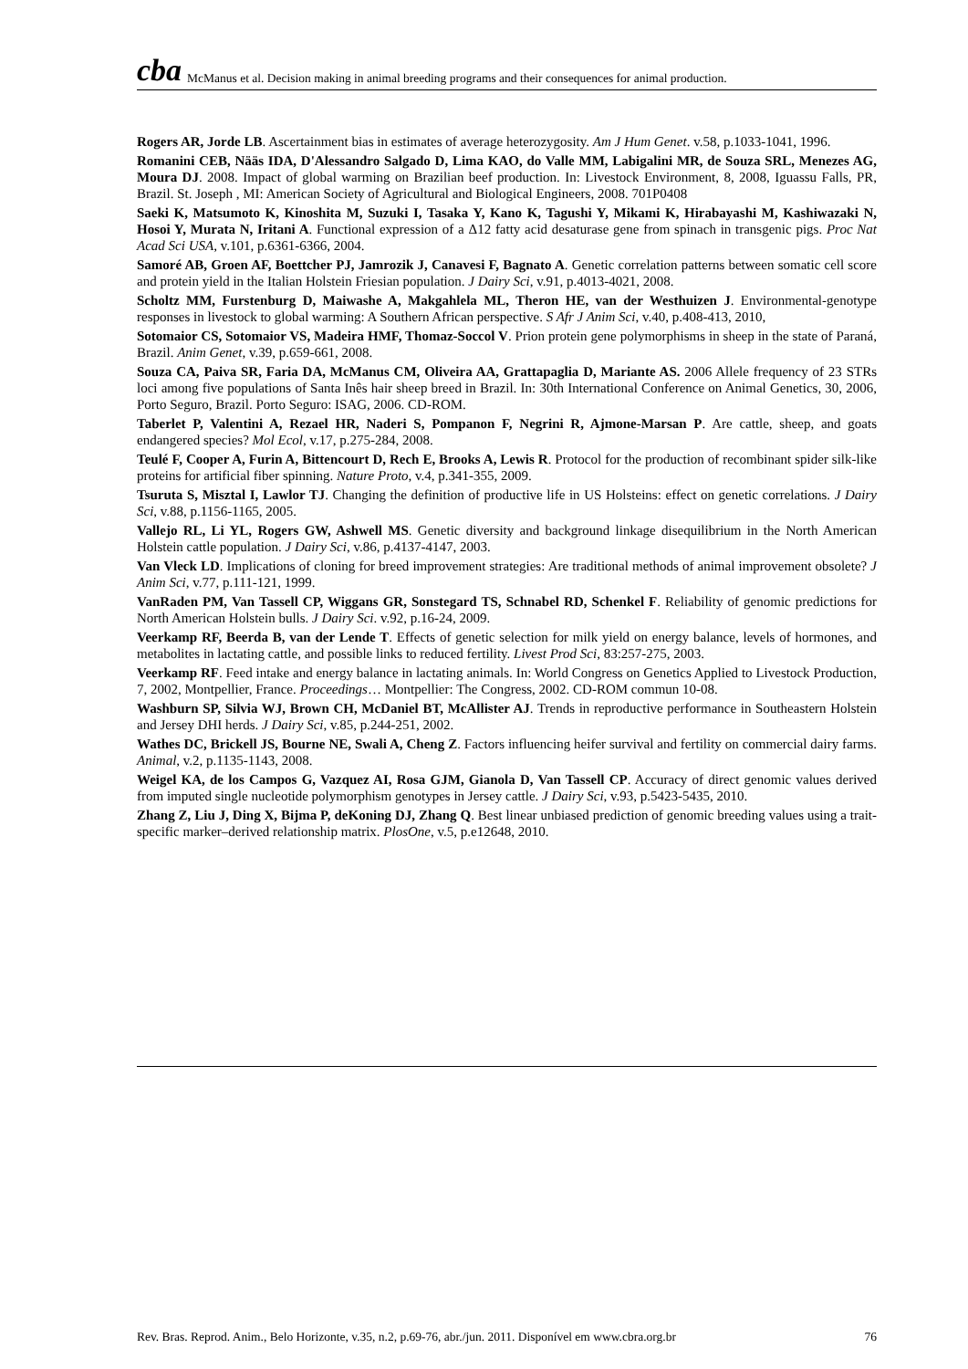cba McManus et al. Decision making in animal breeding programs and their consequences for animal production.
Rogers AR, Jorde LB. Ascertainment bias in estimates of average heterozygosity. Am J Hum Genet. v.58, p.1033-1041, 1996.
Romanini CEB, Nääs IDA, D'Alessandro Salgado D, Lima KAO, do Valle MM, Labigalini MR, de Souza SRL, Menezes AG, Moura DJ. 2008. Impact of global warming on Brazilian beef production. In: Livestock Environment, 8, 2008, Iguassu Falls, PR, Brazil. St. Joseph , MI: American Society of Agricultural and Biological Engineers, 2008. 701P0408
Saeki K, Matsumoto K, Kinoshita M, Suzuki I, Tasaka Y, Kano K, Tagushi Y, Mikami K, Hirabayashi M, Kashiwazaki N, Hosoi Y, Murata N, Iritani A. Functional expression of a Δ12 fatty acid desaturase gene from spinach in transgenic pigs. Proc Nat Acad Sci USA, v.101, p.6361-6366, 2004.
Samoré AB, Groen AF, Boettcher PJ, Jamrozik J, Canavesi F, Bagnato A. Genetic correlation patterns between somatic cell score and protein yield in the Italian Holstein Friesian population. J Dairy Sci, v.91, p.4013-4021, 2008.
Scholtz MM, Furstenburg D, Maiwashe A, Makgahlela ML, Theron HE, van der Westhuizen J. Environmental-genotype responses in livestock to global warming: A Southern African perspective. S Afr J Anim Sci, v.40, p.408-413, 2010,
Sotomaior CS, Sotomaior VS, Madeira HMF, Thomaz-Soccol V. Prion protein gene polymorphisms in sheep in the state of Paraná, Brazil. Anim Genet, v.39, p.659-661, 2008.
Souza CA, Paiva SR, Faria DA, McManus CM, Oliveira AA, Grattapaglia D, Mariante AS. 2006 Allele frequency of 23 STRs loci among five populations of Santa Inês hair sheep breed in Brazil. In: 30th International Conference on Animal Genetics, 30, 2006, Porto Seguro, Brazil. Porto Seguro: ISAG, 2006. CD-ROM.
Taberlet P, Valentini A, Rezael HR, Naderi S, Pompanon F, Negrini R, Ajmone-Marsan P. Are cattle, sheep, and goats endangered species? Mol Ecol, v.17, p.275-284, 2008.
Teulé F, Cooper A, Furin A, Bittencourt D, Rech E, Brooks A, Lewis R. Protocol for the production of recombinant spider silk-like proteins for artificial fiber spinning. Nature Proto, v.4, p.341-355, 2009.
Tsuruta S, Misztal I, Lawlor TJ. Changing the definition of productive life in US Holsteins: effect on genetic correlations. J Dairy Sci, v.88, p.1156-1165, 2005.
Vallejo RL, Li YL, Rogers GW, Ashwell MS. Genetic diversity and background linkage disequilibrium in the North American Holstein cattle population. J Dairy Sci, v.86, p.4137-4147, 2003.
Van Vleck LD. Implications of cloning for breed improvement strategies: Are traditional methods of animal improvement obsolete? J Anim Sci, v.77, p.111-121, 1999.
VanRaden PM, Van Tassell CP, Wiggans GR, Sonstegard TS, Schnabel RD, Schenkel F. Reliability of genomic predictions for North American Holstein bulls. J Dairy Sci. v.92, p.16-24, 2009.
Veerkamp RF, Beerda B, van der Lende T. Effects of genetic selection for milk yield on energy balance, levels of hormones, and metabolites in lactating cattle, and possible links to reduced fertility. Livest Prod Sci, 83:257-275, 2003.
Veerkamp RF. Feed intake and energy balance in lactating animals. In: World Congress on Genetics Applied to Livestock Production, 7, 2002, Montpellier, France. Proceedings… Montpellier: The Congress, 2002. CD-ROM commun 10-08.
Washburn SP, Silvia WJ, Brown CH, McDaniel BT, McAllister AJ. Trends in reproductive performance in Southeastern Holstein and Jersey DHI herds. J Dairy Sci, v.85, p.244-251, 2002.
Wathes DC, Brickell JS, Bourne NE, Swali A, Cheng Z. Factors influencing heifer survival and fertility on commercial dairy farms. Animal, v.2, p.1135-1143, 2008.
Weigel KA, de los Campos G, Vazquez AI, Rosa GJM, Gianola D, Van Tassell CP. Accuracy of direct genomic values derived from imputed single nucleotide polymorphism genotypes in Jersey cattle. J Dairy Sci, v.93, p.5423-5435, 2010.
Zhang Z, Liu J, Ding X, Bijma P, deKoning DJ, Zhang Q. Best linear unbiased prediction of genomic breeding values using a trait-specific marker–derived relationship matrix. PlosOne, v.5, p.e12648, 2010.
Rev. Bras. Reprod. Anim., Belo Horizonte, v.35, n.2, p.69-76, abr./jun. 2011. Disponível em www.cbra.org.br 76